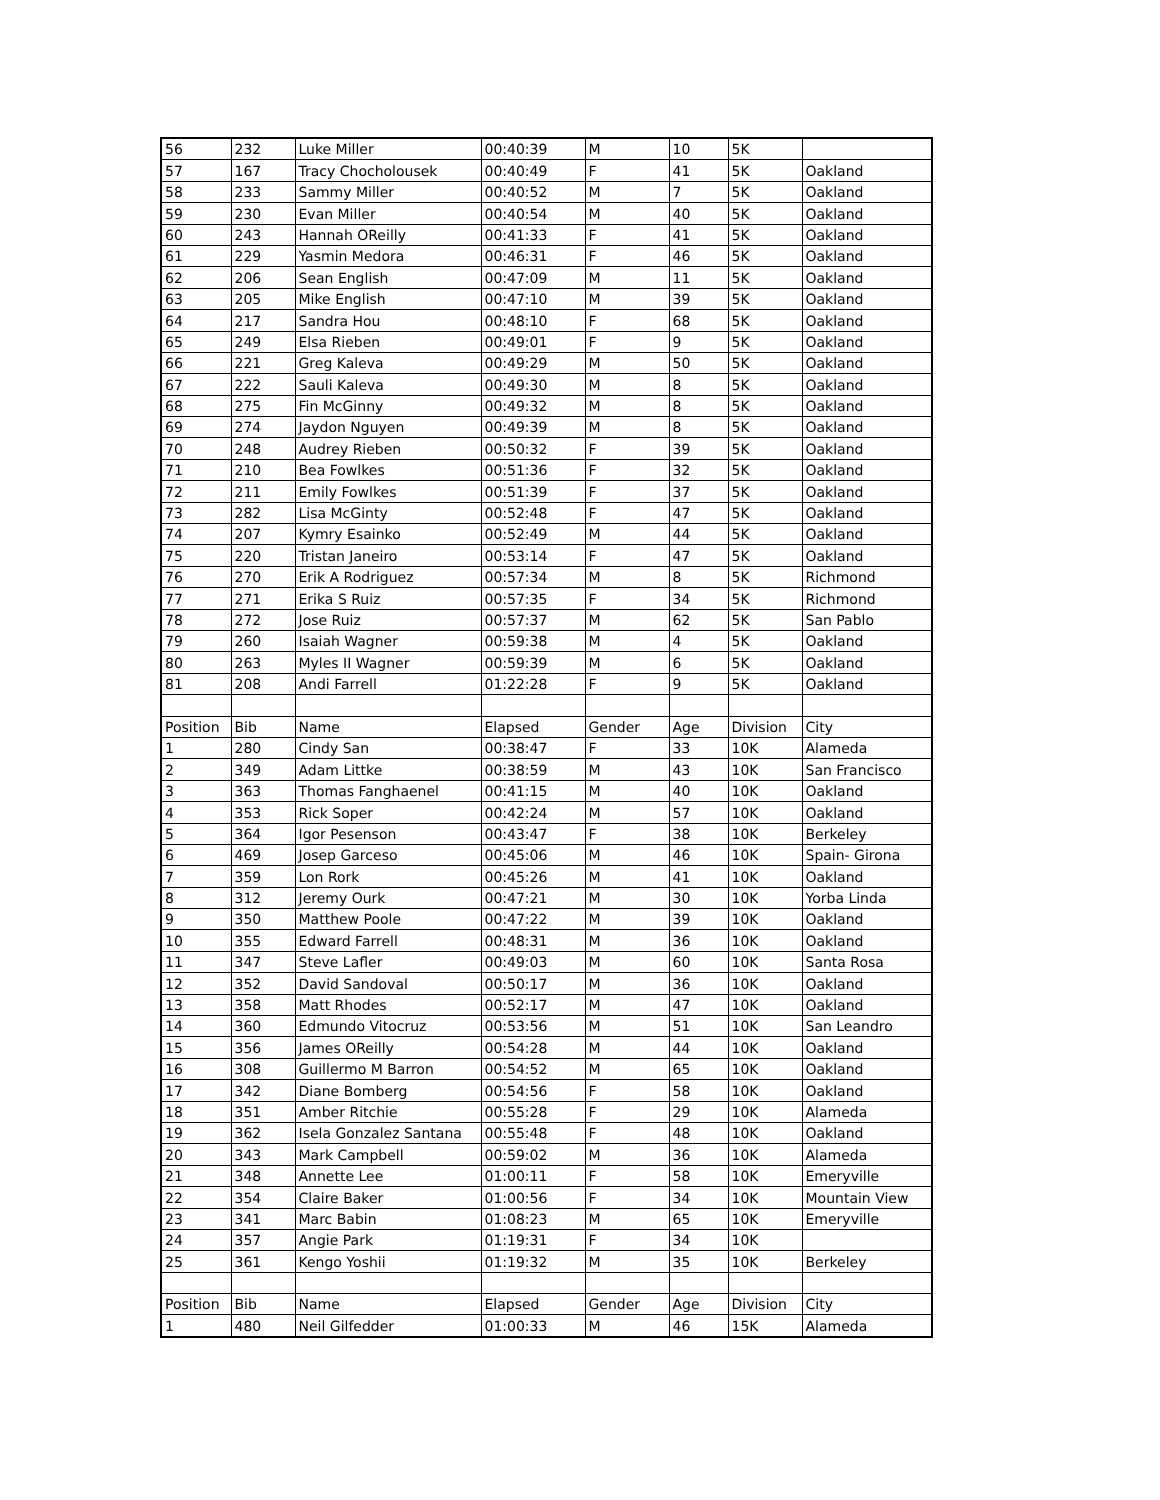| 56 | 232 | Luke Miller | 00:40:39 | M | 10 | 5K | |
| 57 | 167 | Tracy Chocholousek | 00:40:49 | F | 41 | 5K | Oakland |
| 58 | 233 | Sammy Miller | 00:40:52 | M | 7 | 5K | Oakland |
| 59 | 230 | Evan Miller | 00:40:54 | M | 40 | 5K | Oakland |
| 60 | 243 | Hannah OReilly | 00:41:33 | F | 41 | 5K | Oakland |
| 61 | 229 | Yasmin Medora | 00:46:31 | F | 46 | 5K | Oakland |
| 62 | 206 | Sean English | 00:47:09 | M | 11 | 5K | Oakland |
| 63 | 205 | Mike English | 00:47:10 | M | 39 | 5K | Oakland |
| 64 | 217 | Sandra Hou | 00:48:10 | F | 68 | 5K | Oakland |
| 65 | 249 | Elsa Rieben | 00:49:01 | F | 9 | 5K | Oakland |
| 66 | 221 | Greg Kaleva | 00:49:29 | M | 50 | 5K | Oakland |
| 67 | 222 | Sauli Kaleva | 00:49:30 | M | 8 | 5K | Oakland |
| 68 | 275 | Fin McGinny | 00:49:32 | M | 8 | 5K | Oakland |
| 69 | 274 | Jaydon Nguyen | 00:49:39 | M | 8 | 5K | Oakland |
| 70 | 248 | Audrey Rieben | 00:50:32 | F | 39 | 5K | Oakland |
| 71 | 210 | Bea Fowlkes | 00:51:36 | F | 32 | 5K | Oakland |
| 72 | 211 | Emily Fowlkes | 00:51:39 | F | 37 | 5K | Oakland |
| 73 | 282 | Lisa McGinty | 00:52:48 | F | 47 | 5K | Oakland |
| 74 | 207 | Kymry Esainko | 00:52:49 | M | 44 | 5K | Oakland |
| 75 | 220 | Tristan Janeiro | 00:53:14 | F | 47 | 5K | Oakland |
| 76 | 270 | Erik A Rodriguez | 00:57:34 | M | 8 | 5K | Richmond |
| 77 | 271 | Erika S Ruiz | 00:57:35 | F | 34 | 5K | Richmond |
| 78 | 272 | Jose Ruiz | 00:57:37 | M | 62 | 5K | San Pablo |
| 79 | 260 | Isaiah Wagner | 00:59:38 | M | 4 | 5K | Oakland |
| 80 | 263 | Myles II Wagner | 00:59:39 | M | 6 | 5K | Oakland |
| 81 | 208 | Andi Farrell | 01:22:28 | F | 9 | 5K | Oakland |
| Position | Bib | Name | Elapsed | Gender | Age | Division | City |
| 1 | 280 | Cindy San | 00:38:47 | F | 33 | 10K | Alameda |
| 2 | 349 | Adam Littke | 00:38:59 | M | 43 | 10K | San Francisco |
| 3 | 363 | Thomas Fanghaenel | 00:41:15 | M | 40 | 10K | Oakland |
| 4 | 353 | Rick Soper | 00:42:24 | M | 57 | 10K | Oakland |
| 5 | 364 | Igor Pesenson | 00:43:47 | F | 38 | 10K | Berkeley |
| 6 | 469 | Josep Garceso | 00:45:06 | M | 46 | 10K | Spain- Girona |
| 7 | 359 | Lon Rork | 00:45:26 | M | 41 | 10K | Oakland |
| 8 | 312 | Jeremy Ourk | 00:47:21 | M | 30 | 10K | Yorba Linda |
| 9 | 350 | Matthew Poole | 00:47:22 | M | 39 | 10K | Oakland |
| 10 | 355 | Edward Farrell | 00:48:31 | M | 36 | 10K | Oakland |
| 11 | 347 | Steve Lafler | 00:49:03 | M | 60 | 10K | Santa Rosa |
| 12 | 352 | David Sandoval | 00:50:17 | M | 36 | 10K | Oakland |
| 13 | 358 | Matt Rhodes | 00:52:17 | M | 47 | 10K | Oakland |
| 14 | 360 | Edmundo Vitocruz | 00:53:56 | M | 51 | 10K | San Leandro |
| 15 | 356 | James OReilly | 00:54:28 | M | 44 | 10K | Oakland |
| 16 | 308 | Guillermo M Barron | 00:54:52 | M | 65 | 10K | Oakland |
| 17 | 342 | Diane Bomberg | 00:54:56 | F | 58 | 10K | Oakland |
| 18 | 351 | Amber Ritchie | 00:55:28 | F | 29 | 10K | Alameda |
| 19 | 362 | Isela Gonzalez Santana | 00:55:48 | F | 48 | 10K | Oakland |
| 20 | 343 | Mark Campbell | 00:59:02 | M | 36 | 10K | Alameda |
| 21 | 348 | Annette Lee | 01:00:11 | F | 58 | 10K | Emeryville |
| 22 | 354 | Claire Baker | 01:00:56 | F | 34 | 10K | Mountain View |
| 23 | 341 | Marc Babin | 01:08:23 | M | 65 | 10K | Emeryville |
| 24 | 357 | Angie Park | 01:19:31 | F | 34 | 10K | |
| 25 | 361 | Kengo Yoshii | 01:19:32 | M | 35 | 10K | Berkeley |
| Position | Bib | Name | Elapsed | Gender | Age | Division | City |
| 1 | 480 | Neil Gilfedder | 01:00:33 | M | 46 | 15K | Alameda |